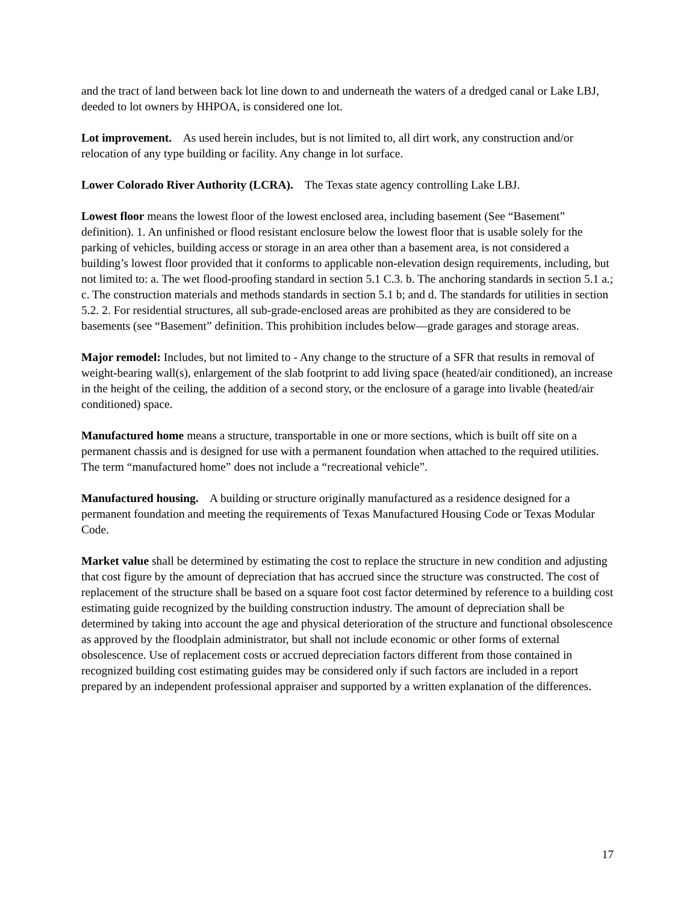and the tract of land between back lot line down to and underneath the waters of a dredged canal or Lake LBJ, deeded to lot owners by HHPOA, is considered one lot.
Lot improvement. As used herein includes, but is not limited to, all dirt work, any construction and/or relocation of any type building or facility. Any change in lot surface.
Lower Colorado River Authority (LCRA). The Texas state agency controlling Lake LBJ.
Lowest floor means the lowest floor of the lowest enclosed area, including basement (See “Basement” definition). 1. An unfinished or flood resistant enclosure below the lowest floor that is usable solely for the parking of vehicles, building access or storage in an area other than a basement area, is not considered a building’s lowest floor provided that it conforms to applicable non-elevation design requirements, including, but not limited to: a. The wet flood-proofing standard in section 5.1 C.3. b. The anchoring standards in section 5.1 a.; c. The construction materials and methods standards in section 5.1 b; and d. The standards for utilities in section 5.2. 2. For residential structures, all sub-grade-enclosed areas are prohibited as they are considered to be basements (see “Basement” definition. This prohibition includes below—grade garages and storage areas.
Major remodel: Includes, but not limited to - Any change to the structure of a SFR that results in removal of weight-bearing wall(s), enlargement of the slab footprint to add living space (heated/air conditioned), an increase in the height of the ceiling, the addition of a second story, or the enclosure of a garage into livable (heated/air conditioned) space.
Manufactured home means a structure, transportable in one or more sections, which is built off site on a permanent chassis and is designed for use with a permanent foundation when attached to the required utilities. The term “manufactured home” does not include a “recreational vehicle”.
Manufactured housing. A building or structure originally manufactured as a residence designed for a permanent foundation and meeting the requirements of Texas Manufactured Housing Code or Texas Modular Code.
Market value shall be determined by estimating the cost to replace the structure in new condition and adjusting that cost figure by the amount of depreciation that has accrued since the structure was constructed. The cost of replacement of the structure shall be based on a square foot cost factor determined by reference to a building cost estimating guide recognized by the building construction industry. The amount of depreciation shall be determined by taking into account the age and physical deterioration of the structure and functional obsolescence as approved by the floodplain administrator, but shall not include economic or other forms of external obsolescence. Use of replacement costs or accrued depreciation factors different from those contained in recognized building cost estimating guides may be considered only if such factors are included in a report prepared by an independent professional appraiser and supported by a written explanation of the differences.
17